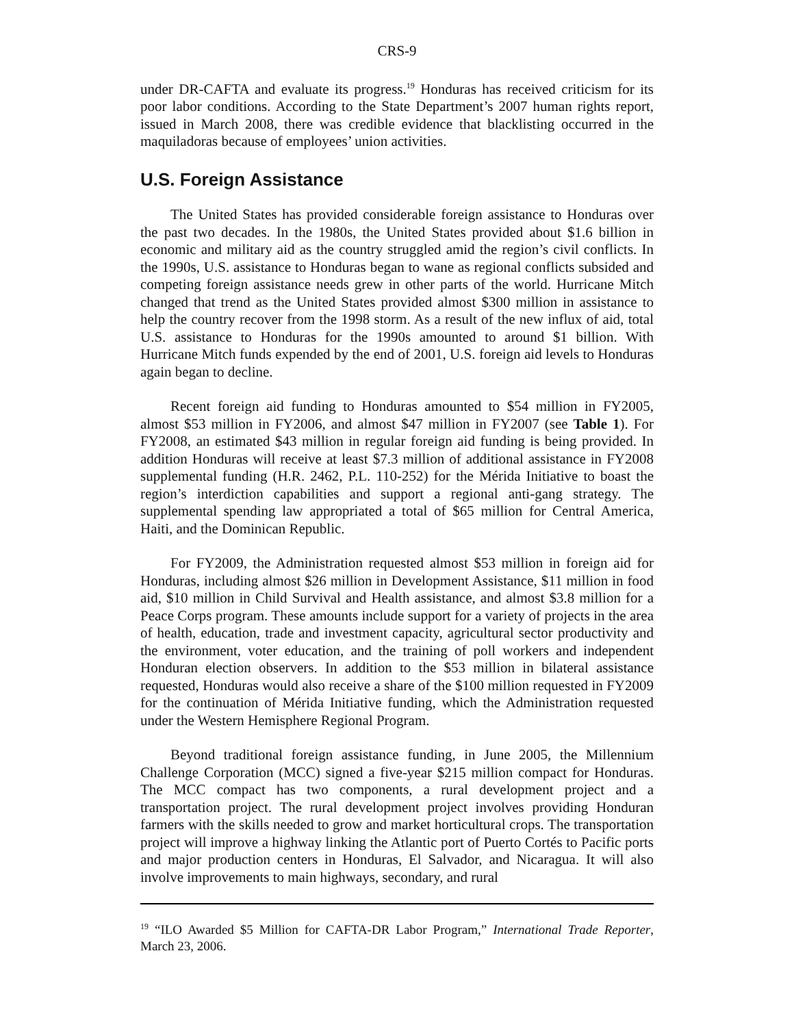CRS-9
under DR-CAFTA and evaluate its progress.<sup>19</sup> Honduras has received criticism for its poor labor conditions. According to the State Department’s 2007 human rights report, issued in March 2008, there was credible evidence that blacklisting occurred in the maquiladoras because of employees’ union activities.
U.S. Foreign Assistance
The United States has provided considerable foreign assistance to Honduras over the past two decades. In the 1980s, the United States provided about $1.6 billion in economic and military aid as the country struggled amid the region’s civil conflicts. In the 1990s, U.S. assistance to Honduras began to wane as regional conflicts subsided and competing foreign assistance needs grew in other parts of the world. Hurricane Mitch changed that trend as the United States provided almost $300 million in assistance to help the country recover from the 1998 storm. As a result of the new influx of aid, total U.S. assistance to Honduras for the 1990s amounted to around $1 billion. With Hurricane Mitch funds expended by the end of 2001, U.S. foreign aid levels to Honduras again began to decline.
Recent foreign aid funding to Honduras amounted to $54 million in FY2005, almost $53 million in FY2006, and almost $47 million in FY2007 (see Table 1). For FY2008, an estimated $43 million in regular foreign aid funding is being provided. In addition Honduras will receive at least $7.3 million of additional assistance in FY2008 supplemental funding (H.R. 2462, P.L. 110-252) for the Mérida Initiative to boast the region’s interdiction capabilities and support a regional anti-gang strategy. The supplemental spending law appropriated a total of $65 million for Central America, Haiti, and the Dominican Republic.
For FY2009, the Administration requested almost $53 million in foreign aid for Honduras, including almost $26 million in Development Assistance, $11 million in food aid, $10 million in Child Survival and Health assistance, and almost $3.8 million for a Peace Corps program. These amounts include support for a variety of projects in the area of health, education, trade and investment capacity, agricultural sector productivity and the environment, voter education, and the training of poll workers and independent Honduran election observers. In addition to the $53 million in bilateral assistance requested, Honduras would also receive a share of the $100 million requested in FY2009 for the continuation of Mérida Initiative funding, which the Administration requested under the Western Hemisphere Regional Program.
Beyond traditional foreign assistance funding, in June 2005, the Millennium Challenge Corporation (MCC) signed a five-year $215 million compact for Honduras. The MCC compact has two components, a rural development project and a transportation project. The rural development project involves providing Honduran farmers with the skills needed to grow and market horticultural crops. The transportation project will improve a highway linking the Atlantic port of Puerto Cortés to Pacific ports and major production centers in Honduras, El Salvador, and Nicaragua. It will also involve improvements to main highways, secondary, and rural
<sup>19</sup> “ILO Awarded $5 Million for CAFTA-DR Labor Program,” International Trade Reporter, March 23, 2006.